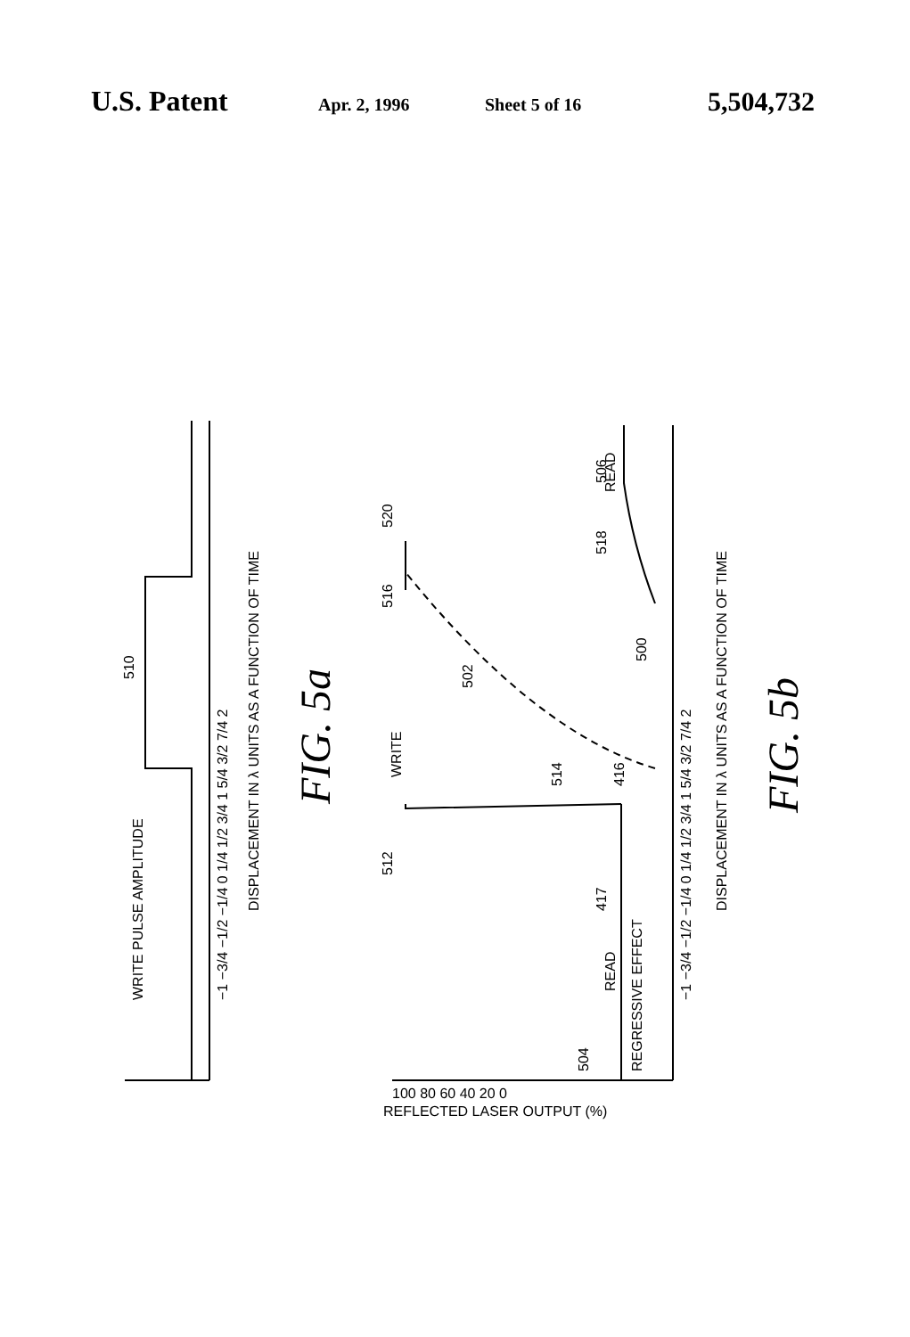U.S. Patent
Apr. 2, 1996 Sheet 5 of 16
5,504,732
WRITE PULSE AMPLITUDE
DISPLACEMENT IN λ UNITS AS A FUNCTION OF TIME
FIG. 5a
510
−1 −3/4 −1/2 −1/4 0 1/4 1/2 3/4 1 5/4 3/2 7/4 2
REFLECTED LASER OUTPUT (%)
100 80 60 40 20 0
WRITE
READ
READ
REGRESSIVE EFFECT
512
514
416
417
502
516
520
518
506
500
504
−1 −3/4 −1/2 −1/4 0 1/4 1/2 3/4 1 5/4 3/2 7/4 2
DISPLACEMENT IN λ UNITS AS A FUNCTION OF TIME
FIG. 5b